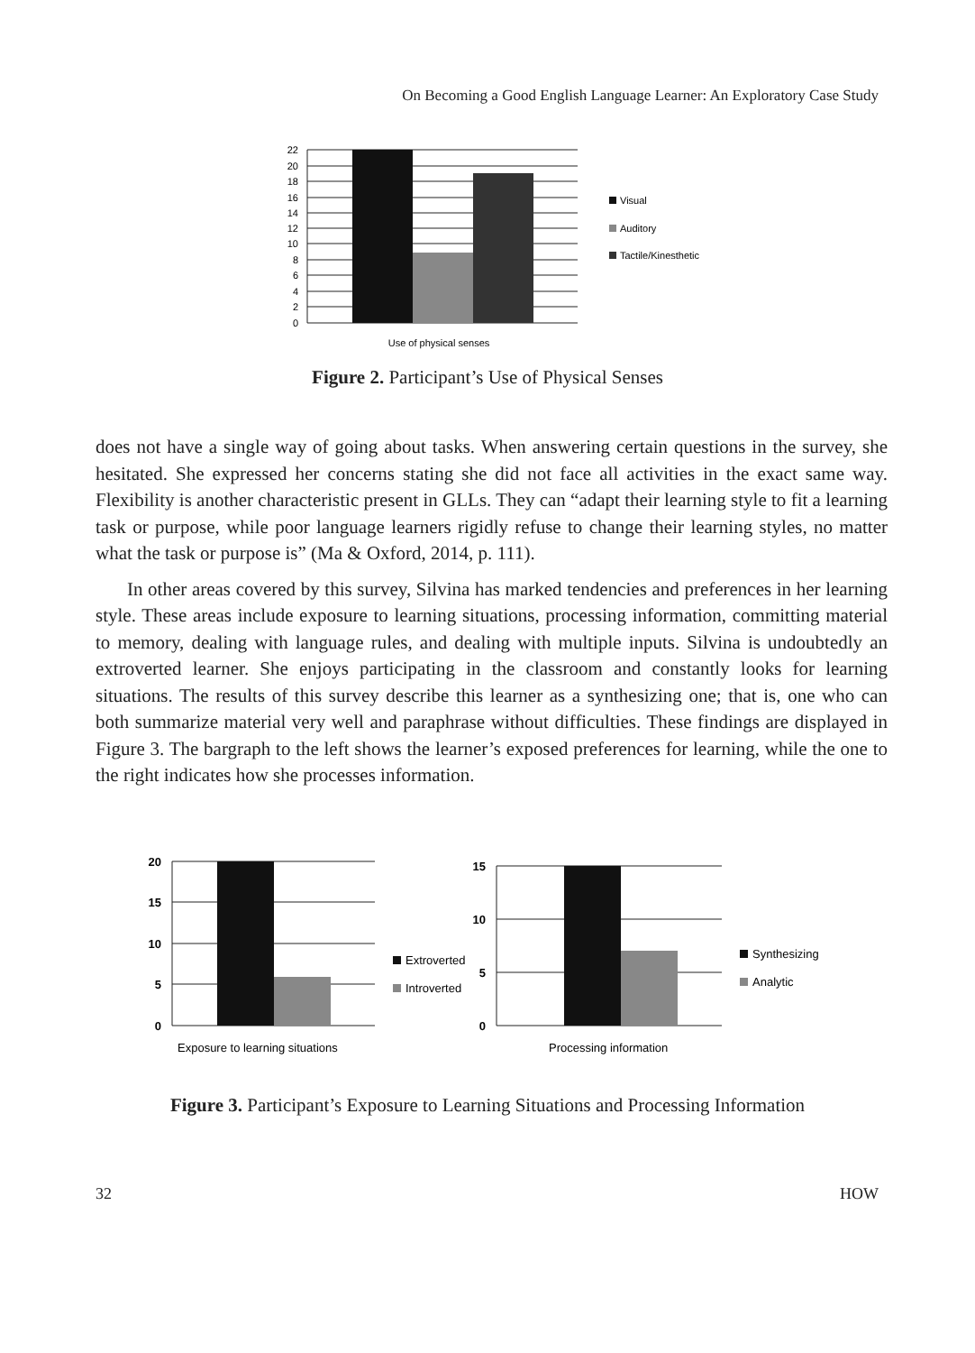On Becoming a Good English Language Learner: An Exploratory Case Study
22
20
18
16
14
12
10
8
6
4
2
0
Use of physical senses
Visual
Auditory
Tactile/Kinesthetic
Figure 2. Participant’s Use of Physical Senses
does not have a single way of going about tasks. When answering certain questions in the survey, she hesitated. She expressed her concerns stating she did not face all activities in the exact same way. Flexibility is another characteristic present in GLLs. They can “adapt their learning style to fit a learning task or purpose, while poor language learners rigidly refuse to change their learning styles, no matter what the task or purpose is” (Ma & Oxford, 2014, p. 111).
In other areas covered by this survey, Silvina has marked tendencies and preferences in her learning style. These areas include exposure to learning situations, processing information, committing material to memory, dealing with language rules, and dealing with multiple inputs. Silvina is undoubtedly an extroverted learner. She enjoys participating in the classroom and constantly looks for learning situations. The results of this survey describe this learner as a synthesizing one; that is, one who can both summarize material very well and paraphrase without difficulties. These findings are displayed in Figure 3. The bargraph to the left shows the learner’s exposed preferences for learning, while the one to the right indicates how she processes information.
20
15
10
5
0
15
10
5
0
Exposure to learning situations
Processing information
Extroverted
Introverted
Synthesizing
Analytic
Figure 3. Participant’s Exposure to Learning Situations and Processing Information
32 HOW